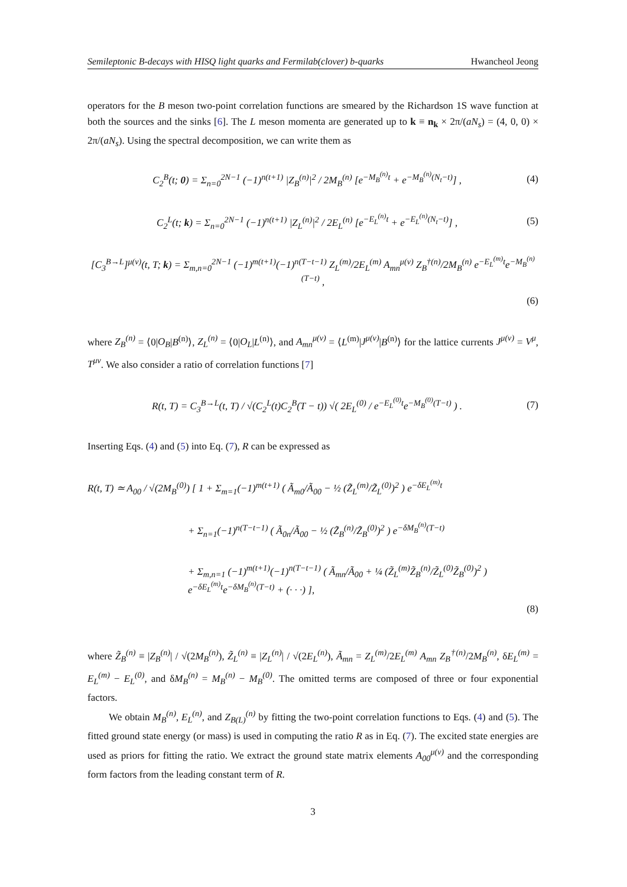Semileptonic B-decays with HISQ light quarks and Fermilab(clover) b-quarks Hwancheol Jeong
operators for the B meson two-point correlation functions are smeared by the Richardson 1S wave function at both the sources and the sinks [6]. The L meson momenta are generated up to k ≡ n<sub>k</sub> × 2π/(aN<sub>s</sub>) = (4, 0, 0) × 2π/(aN<sub>s</sub>). Using the spectral decomposition, we can write them as
C<sub>2</sub><sup>B</sup>(t; 0) = Σ<sub>n=0</sub><sup>2N−1</sup> (−1)<sup>n(t+1)</sup> |Z<sub>B</sub><sup>(n)</sup>|<sup>2</sup> / 2M<sub>B</sub><sup>(n)</sup> [e<sup>−M<sub>B</sub><sup>(n)</sup>t</sup> + e<sup>−M<sub>B</sub><sup>(n)</sup>(N<sub>t</sub>−t)</sup>] , (4)
C<sub>2</sub><sup>L</sup>(t; k) = Σ<sub>n=0</sub><sup>2N−1</sup> (−1)<sup>n(t+1)</sup> |Z<sub>L</sub><sup>(n)</sup>|<sup>2</sup> / 2E<sub>L</sub><sup>(n)</sup> [e<sup>−E<sub>L</sub><sup>(n)</sup>t</sup> + e<sup>−E<sub>L</sub><sup>(n)</sup>(N<sub>t</sub>−t)</sup>] , (5)
[C<sub>3</sub><sup>B→L</sup>]<sup>μ(ν)</sup>(t, T; k) = Σ<sub>m,n=0</sub><sup>2N−1</sup> (−1)<sup>m(t+1)</sup>(−1)<sup>n(T−t−1)</sup> Z<sub>L</sub><sup>(m)</sup>/2E<sub>L</sub><sup>(m)</sup> A<sub>mn</sub><sup>μ(ν)</sup> Z<sub>B</sub><sup>†(n)</sup>/2M<sub>B</sub><sup>(n)</sup> e<sup>−E<sub>L</sub><sup>(m)</sup>t</sup>e<sup>−M<sub>B</sub><sup>(n)</sup>(T−t)</sup> ,
(6)
where Z<sub>B</sub><sup>(n)</sup> = ⟨0|O<sub>B</sub>|B<sup>(n)</sup>⟩, Z<sub>L</sub><sup>(n)</sup> = ⟨0|O<sub>L</sub>|L<sup>(n)</sup>⟩, and A<sub>mn</sub><sup>μ(ν)</sup> = ⟨L<sup>(m)</sup>|J<sup>μ(ν)</sup>|B<sup>(n)</sup>⟩ for the lattice currents J<sup>μ(ν)</sup> = V<sup>μ</sup>, T<sup>μν</sup>. We also consider a ratio of correlation functions [7]
R(t, T) = C<sub>3</sub><sup>B→L</sup>(t, T) / √(C<sub>2</sub><sup>L</sup>(t)C<sub>2</sub><sup>B</sup>(T − t)) √( 2E<sub>L</sub><sup>(0)</sup> / e<sup>−E<sub>L</sub><sup>(0)</sup>t</sup>e<sup>−M<sub>B</sub><sup>(0)</sup>(T−t)</sup> ) . (7)
Inserting Eqs. (4) and (5) into Eq. (7), R can be expressed as
R(t, T) ≃ A<sub>00</sub> / √(2M<sub>B</sub><sup>(0)</sup>) [ 1 + Σ<sub>m=1</sub>(−1)<sup>m(t+1)</sup> ( Ã<sub>m0</sub>/Ã<sub>00</sub> − ½ (Z̃<sub>L</sub><sup>(m)</sup>/Z̃<sub>L</sub><sup>(0)</sup>)<sup>2</sup> ) e<sup>−δE<sub>L</sub><sup>(m)</sup>t</sup>
+ Σ<sub>n=1</sub>(−1)<sup>n(T−t−1)</sup> ( Ã<sub>0n</sub>/Ã<sub>00</sub> − ½ (Z̃<sub>B</sub><sup>(n)</sup>/Z̃<sub>B</sub><sup>(0)</sup>)<sup>2</sup> ) e<sup>−δM<sub>B</sub><sup>(n)</sup>(T−t)</sup>
+ Σ<sub>m,n=1</sub> (−1)<sup>m(t+1)</sup>(−1)<sup>n(T−t−1)</sup> ( Ã<sub>mn</sub>/Ã<sub>00</sub> + ¼ (Z̃<sub>L</sub><sup>(m)</sup>Z̃<sub>B</sub><sup>(n)</sup>/Z̃<sub>L</sub><sup>(0)</sup>Z̃<sub>B</sub><sup>(0)</sup>)<sup>2</sup> ) e<sup>−δE<sub>L</sub><sup>(m)</sup>t</sup>e<sup>−δM<sub>B</sub><sup>(n)</sup>(T−t)</sup> + (· · ·) ],
(8)
where Z̃<sub>B</sub><sup>(n)</sup> ≡ |Z<sub>B</sub><sup>(n)</sup>| / √(2M<sub>B</sub><sup>(n)</sup>), Z̃<sub>L</sub><sup>(n)</sup> ≡ |Z<sub>L</sub><sup>(n)</sup>| / √(2E<sub>L</sub><sup>(n)</sup>), Ã<sub>mn</sub> = Z<sub>L</sub><sup>(m)</sup>/2E<sub>L</sub><sup>(m)</sup> A<sub>mn</sub> Z<sub>B</sub><sup>†(n)</sup>/2M<sub>B</sub><sup>(n)</sup>, δE<sub>L</sub><sup>(m)</sup> = E<sub>L</sub><sup>(m)</sup> − E<sub>L</sub><sup>(0)</sup>, and δM<sub>B</sub><sup>(n)</sup> = M<sub>B</sub><sup>(n)</sup> − M<sub>B</sub><sup>(0)</sup>. The omitted terms are composed of three or four exponential factors.
We obtain M<sub>B</sub><sup>(n)</sup>, E<sub>L</sub><sup>(n)</sup>, and Z<sub>B(L)</sub><sup>(n)</sup> by fitting the two-point correlation functions to Eqs. (4) and (5). The fitted ground state energy (or mass) is used in computing the ratio R as in Eq. (7). The excited state energies are used as priors for fitting the ratio. We extract the ground state matrix elements A<sub>00</sub><sup>μ(ν)</sup> and the corresponding form factors from the leading constant term of R.
3